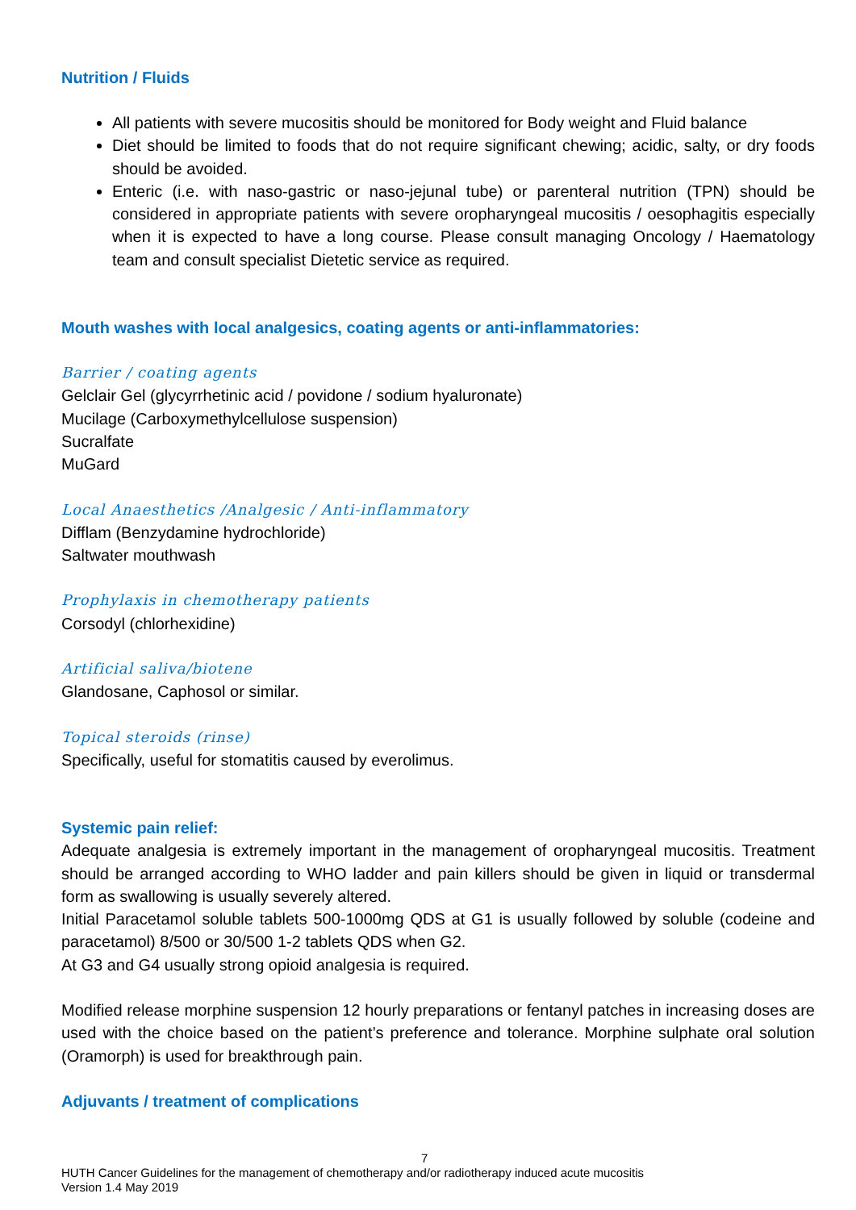Nutrition / Fluids
All patients with severe mucositis should be monitored for Body weight and Fluid balance
Diet should be limited to foods that do not require significant chewing; acidic, salty, or dry foods should be avoided.
Enteric (i.e. with naso-gastric or naso-jejunal tube) or parenteral nutrition (TPN) should be considered in appropriate patients with severe oropharyngeal mucositis / oesophagitis especially when it is expected to have a long course. Please consult managing Oncology / Haematology team and consult specialist Dietetic service as required.
Mouth washes with local analgesics, coating agents or anti-inflammatories:
Barrier / coating agents
Gelclair Gel (glycyrrhetinic acid / povidone / sodium hyaluronate)
Mucilage (Carboxymethylcellulose suspension)
Sucralfate
MuGard
Local Anaesthetics /Analgesic / Anti-inflammatory
Difflam (Benzydamine hydrochloride)
Saltwater mouthwash
Prophylaxis in chemotherapy patients
Corsodyl (chlorhexidine)
Artificial saliva/biotene
Glandosane, Caphosol or similar.
Topical steroids (rinse)
Specifically, useful for stomatitis caused by everolimus.
Systemic pain relief:
Adequate analgesia is extremely important in the management of oropharyngeal mucositis. Treatment should be arranged according to WHO ladder and pain killers should be given in liquid or transdermal form as swallowing is usually severely altered.
Initial Paracetamol soluble tablets 500-1000mg QDS at G1 is usually followed by soluble (codeine and paracetamol) 8/500 or 30/500 1-2 tablets QDS when G2.
At G3 and G4 usually strong opioid analgesia is required.
Modified release morphine suspension 12 hourly preparations or fentanyl patches in increasing doses are used with the choice based on the patient’s preference and tolerance. Morphine sulphate oral solution (Oramorph) is used for breakthrough pain.
Adjuvants / treatment of complications
7
HUTH Cancer Guidelines for the management of chemotherapy and/or radiotherapy induced acute mucositis
Version 1.4 May 2019